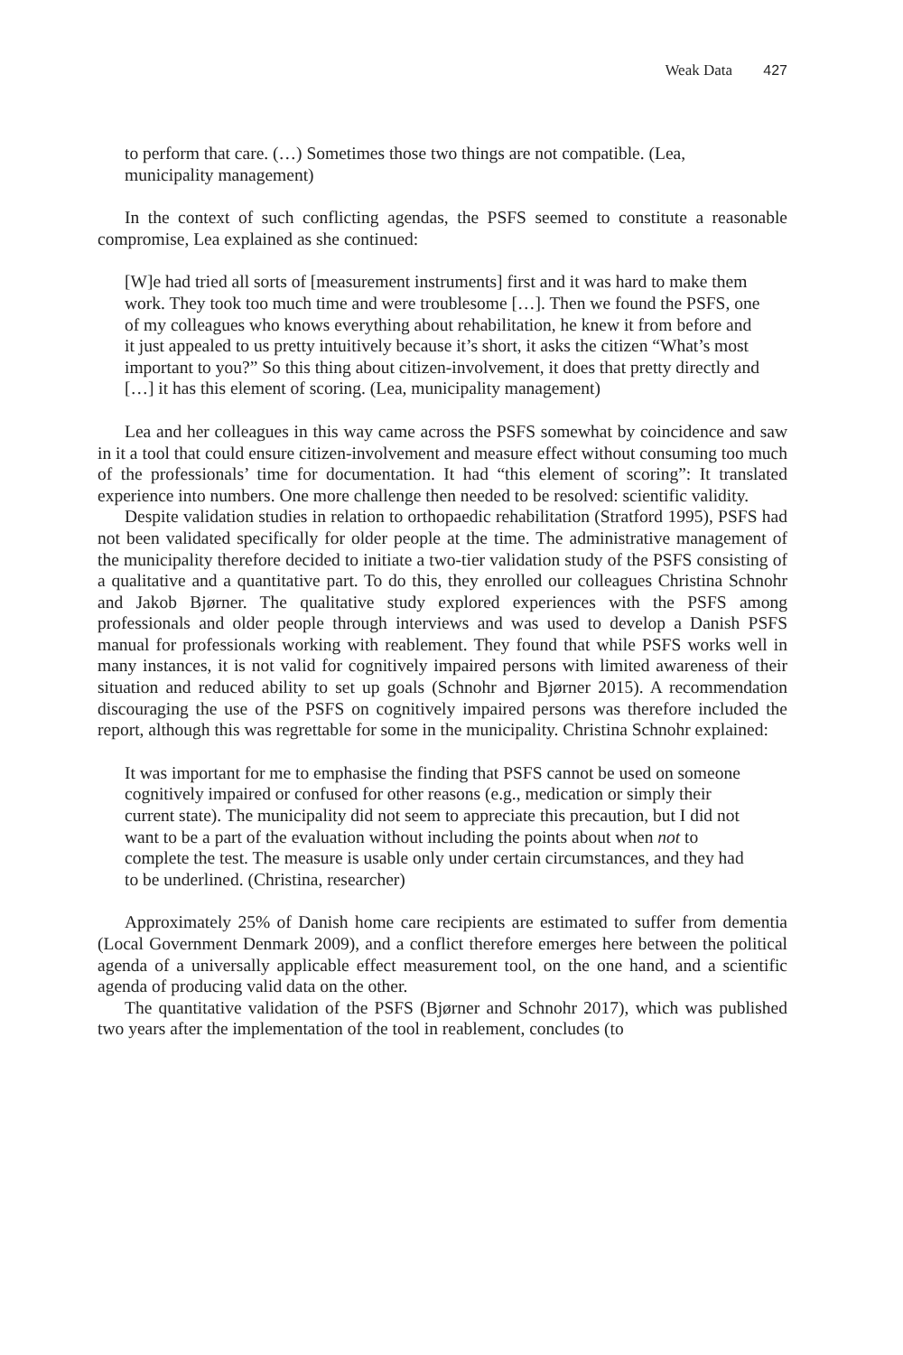Weak Data 427
to perform that care. (…) Sometimes those two things are not compatible. (Lea, municipality management)
In the context of such conflicting agendas, the PSFS seemed to constitute a reasonable compromise, Lea explained as she continued:
[W]e had tried all sorts of [measurement instruments] first and it was hard to make them work. They took too much time and were troublesome […]. Then we found the PSFS, one of my colleagues who knows everything about rehabilitation, he knew it from before and it just appealed to us pretty intuitively because it’s short, it asks the citizen “What’s most important to you?” So this thing about citizen-involvement, it does that pretty directly and […] it has this element of scoring. (Lea, municipality management)
Lea and her colleagues in this way came across the PSFS somewhat by coincidence and saw in it a tool that could ensure citizen-involvement and measure effect without consuming too much of the professionals’ time for documentation. It had “this element of scoring”: It translated experience into numbers. One more challenge then needed to be resolved: scientific validity.
Despite validation studies in relation to orthopaedic rehabilitation (Stratford 1995), PSFS had not been validated specifically for older people at the time. The administrative management of the municipality therefore decided to initiate a two-tier validation study of the PSFS consisting of a qualitative and a quantitative part. To do this, they enrolled our colleagues Christina Schnohr and Jakob Bjørner. The qualitative study explored experiences with the PSFS among professionals and older people through interviews and was used to develop a Danish PSFS manual for professionals working with reablement. They found that while PSFS works well in many instances, it is not valid for cognitively impaired persons with limited awareness of their situation and reduced ability to set up goals (Schnohr and Bjørner 2015). A recommendation discouraging the use of the PSFS on cognitively impaired persons was therefore included the report, although this was regrettable for some in the municipality. Christina Schnohr explained:
It was important for me to emphasise the finding that PSFS cannot be used on someone cognitively impaired or confused for other reasons (e.g., medication or simply their current state). The municipality did not seem to appreciate this precaution, but I did not want to be a part of the evaluation without including the points about when not to complete the test. The measure is usable only under certain circumstances, and they had to be underlined. (Christina, researcher)
Approximately 25% of Danish home care recipients are estimated to suffer from dementia (Local Government Denmark 2009), and a conflict therefore emerges here between the political agenda of a universally applicable effect measurement tool, on the one hand, and a scientific agenda of producing valid data on the other.
The quantitative validation of the PSFS (Bjørner and Schnohr 2017), which was published two years after the implementation of the tool in reablement, concludes (to